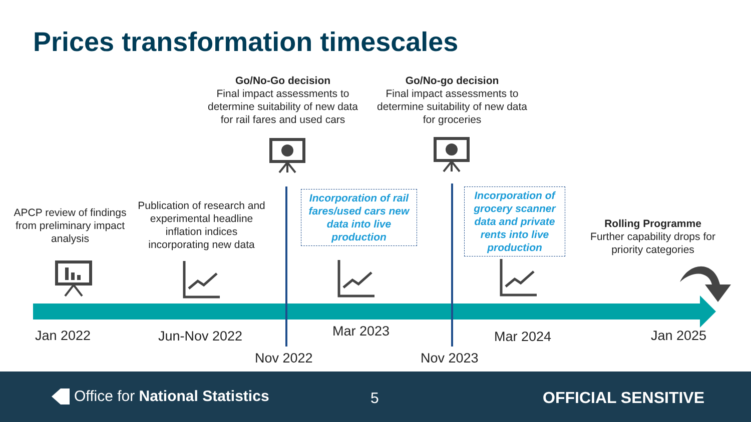Prices transformation timescales
Go/No-Go decision
Final impact assessments to determine suitability of new data for rail fares and used cars
Go/No-go decision
Final impact assessments to determine suitability of new data for groceries
APCP review of findings from preliminary impact analysis
Publication of research and experimental headline inflation indices incorporating new data
Incorporation of rail fares/used cars new data into live production
Incorporation of grocery scanner data and private rents into live production
Rolling Programme
Further capability drops for priority categories
Jan 2022 Jun-Nov 2022 Mar 2023 Mar 2024 Jan 2025
Nov 2022 Nov 2023
Office for National Statistics 5 OFFICIAL SENSITIVE